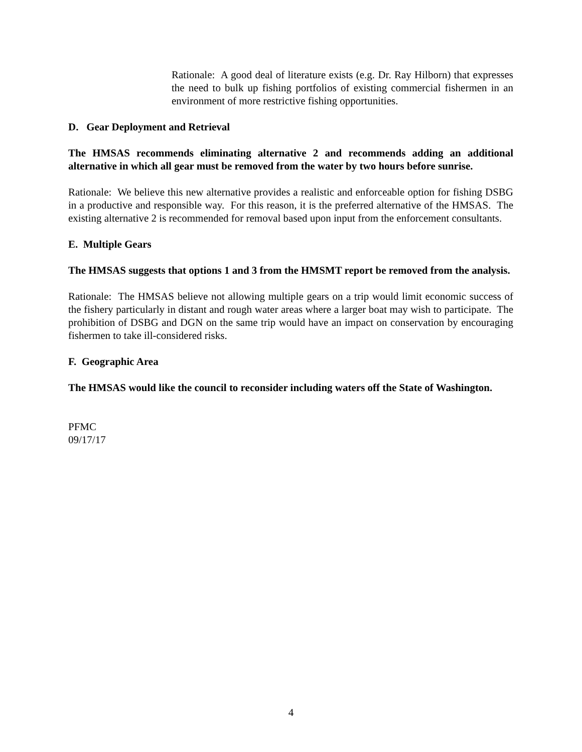Rationale: A good deal of literature exists (e.g. Dr. Ray Hilborn) that expresses the need to bulk up fishing portfolios of existing commercial fishermen in an environment of more restrictive fishing opportunities.
D. Gear Deployment and Retrieval
The HMSAS recommends eliminating alternative 2 and recommends adding an additional alternative in which all gear must be removed from the water by two hours before sunrise.
Rationale: We believe this new alternative provides a realistic and enforceable option for fishing DSBG in a productive and responsible way. For this reason, it is the preferred alternative of the HMSAS. The existing alternative 2 is recommended for removal based upon input from the enforcement consultants.
E. Multiple Gears
The HMSAS suggests that options 1 and 3 from the HMSMT report be removed from the analysis.
Rationale: The HMSAS believe not allowing multiple gears on a trip would limit economic success of the fishery particularly in distant and rough water areas where a larger boat may wish to participate. The prohibition of DSBG and DGN on the same trip would have an impact on conservation by encouraging fishermen to take ill-considered risks.
F. Geographic Area
The HMSAS would like the council to reconsider including waters off the State of Washington.
PFMC
09/17/17
4